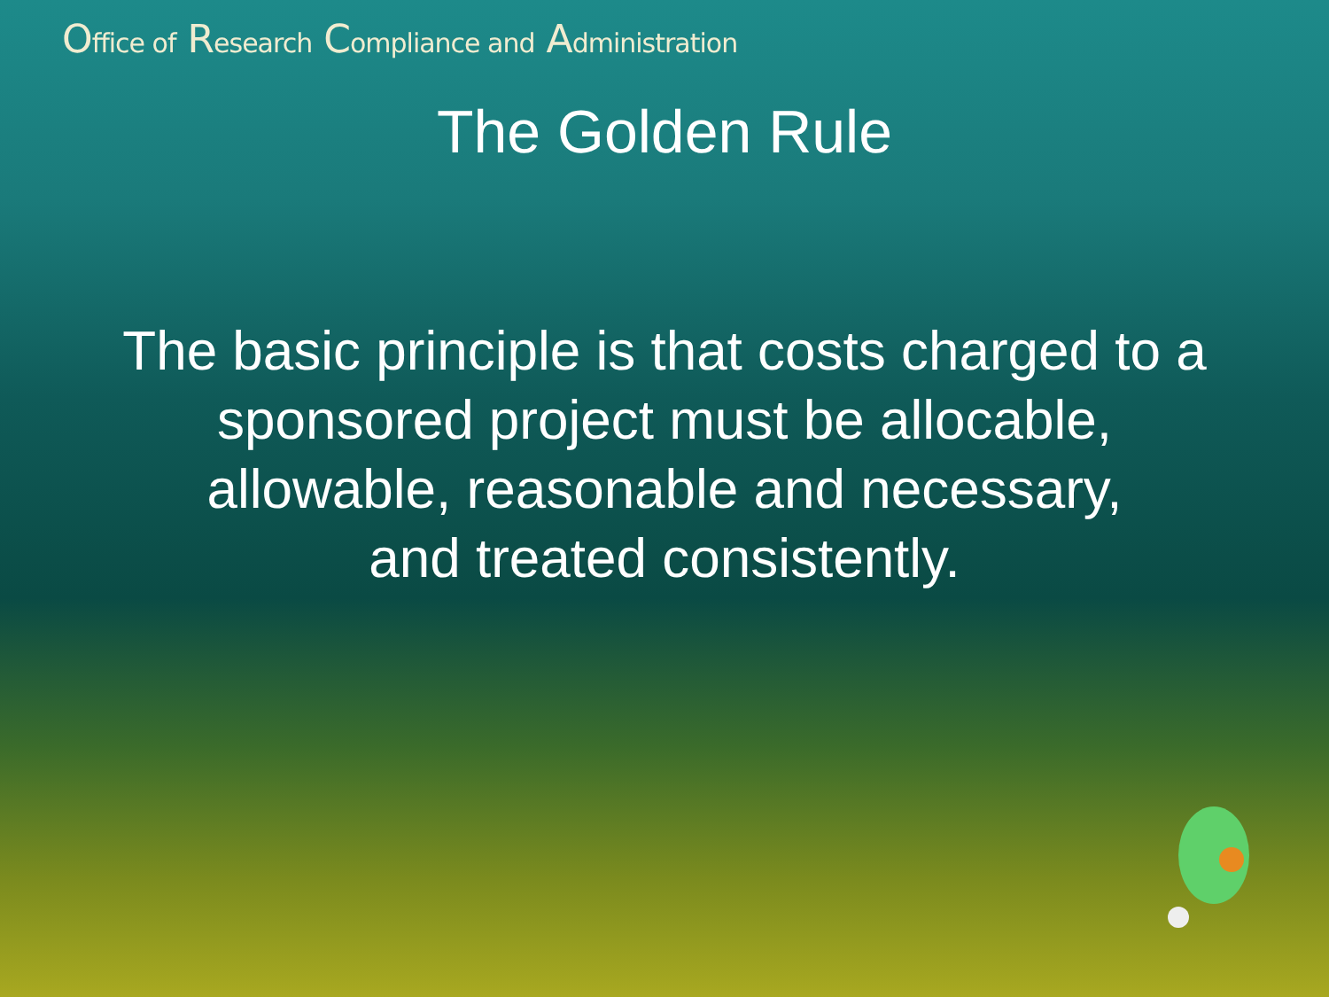Office of Research Compliance and Administration
The Golden Rule
The basic principle is that costs charged to a
sponsored project must be allocable,
allowable, reasonable and necessary,
and treated consistently.